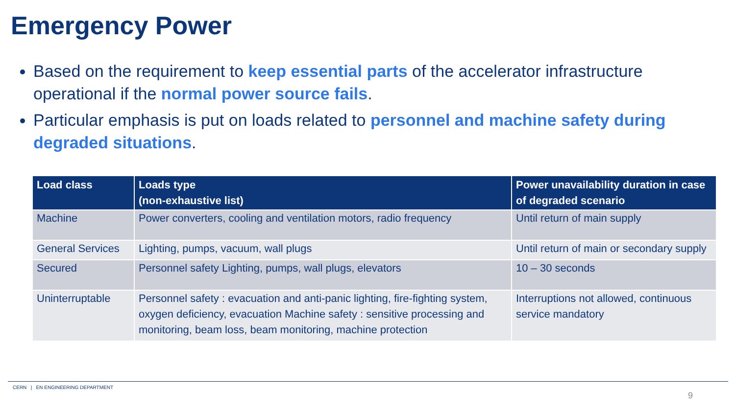Emergency Power
Based on the requirement to keep essential parts of the accelerator infrastructure operational if the normal power source fails.
Particular emphasis is put on loads related to personnel and machine safety during degraded situations.
| Load class | Loads type (non-exhaustive list) | Power unavailability duration in case of degraded scenario |
| --- | --- | --- |
| Machine | Power converters, cooling and ventilation motors, radio frequency | Until return of main supply |
| General Services | Lighting, pumps, vacuum, wall plugs | Until return of main or secondary supply |
| Secured | Personnel safety Lighting, pumps, wall plugs, elevators | 10 – 30 seconds |
| Uninterruptable | Personnel safety : evacuation and anti-panic lighting, fire-fighting system, oxygen deficiency, evacuation Machine safety : sensitive processing and monitoring, beam loss, beam monitoring, machine protection | Interruptions not allowed, continuous service mandatory |
CERN | EN ENGINEERING DEPARTMENT
9